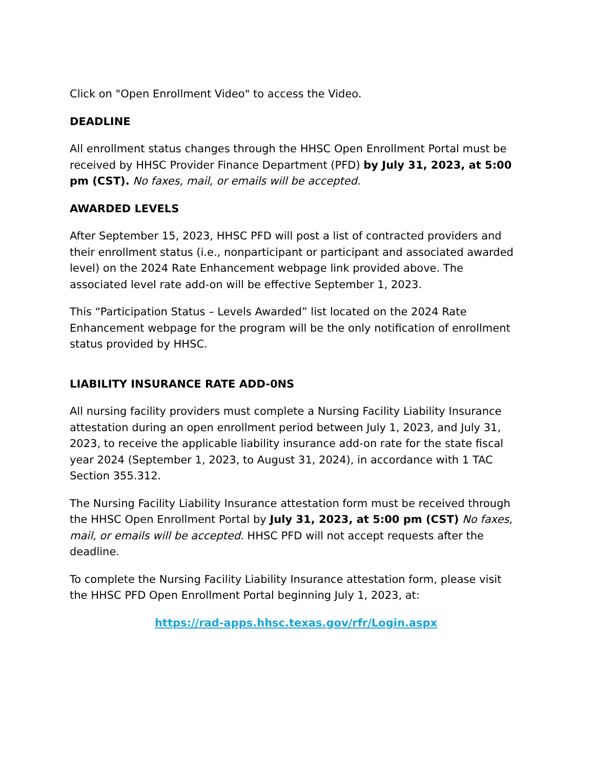Click on "Open Enrollment Video" to access the Video.
DEADLINE
All enrollment status changes through the HHSC Open Enrollment Portal must be received by HHSC Provider Finance Department (PFD) by July 31, 2023, at 5:00 pm (CST). No faxes, mail, or emails will be accepted.
AWARDED LEVELS
After September 15, 2023, HHSC PFD will post a list of contracted providers and their enrollment status (i.e., nonparticipant or participant and associated awarded level) on the 2024 Rate Enhancement webpage link provided above. The associated level rate add-on will be effective September 1, 2023.
This “Participation Status – Levels Awarded” list located on the 2024 Rate Enhancement webpage for the program will be the only notification of enrollment status provided by HHSC.
LIABILITY INSURANCE RATE ADD-0NS
All nursing facility providers must complete a Nursing Facility Liability Insurance attestation during an open enrollment period between July 1, 2023, and July 31, 2023, to receive the applicable liability insurance add-on rate for the state fiscal year 2024 (September 1, 2023, to August 31, 2024), in accordance with 1 TAC Section 355.312.
The Nursing Facility Liability Insurance attestation form must be received through the HHSC Open Enrollment Portal by July 31, 2023, at 5:00 pm (CST) No faxes, mail, or emails will be accepted. HHSC PFD will not accept requests after the deadline.
To complete the Nursing Facility Liability Insurance attestation form, please visit the HHSC PFD Open Enrollment Portal beginning July 1, 2023, at:
https://rad-apps.hhsc.texas.gov/rfr/Login.aspx